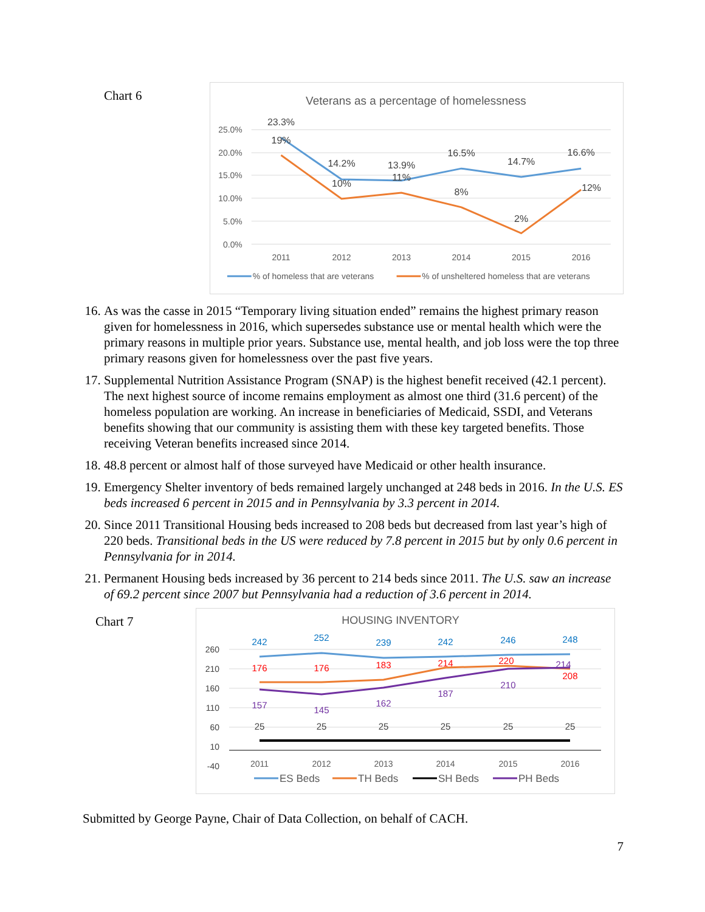Chart 6
Veterans as a percentage of homelessness
25.0%
20.0%
15.0%
10.0%
5.0%
0.0%
23.3%
14.2%
13.9%
16.5%
14.7%
16.6%
19%
10%
11%
8%
2%
12%
2011
2012
2013
2014
2015
2016
% of homeless that are veterans
% of unsheltered homeless that are veterans
16. As was the casse in 2015 “Temporary living situation ended” remains the highest primary reason given for homelessness in 2016, which supersedes substance use or mental health which were the primary reasons in multiple prior years. Substance use, mental health, and job loss were the top three primary reasons given for homelessness over the past five years.
17. Supplemental Nutrition Assistance Program (SNAP) is the highest benefit received (42.1 percent). The next highest source of income remains employment as almost one third (31.6 percent) of the homeless population are working. An increase in beneficiaries of Medicaid, SSDI, and Veterans benefits showing that our community is assisting them with these key targeted benefits. Those receiving Veteran benefits increased since 2014.
18. 48.8 percent or almost half of those surveyed have Medicaid or other health insurance.
19. Emergency Shelter inventory of beds remained largely unchanged at 248 beds in 2016. In the U.S. ES beds increased 6 percent in 2015 and in Pennsylvania by 3.3 percent in 2014.
20. Since 2011 Transitional Housing beds increased to 208 beds but decreased from last year’s high of 220 beds. Transitional beds in the US were reduced by 7.8 percent in 2015 but by only 0.6 percent in Pennsylvania for in 2014.
21. Permanent Housing beds increased by 36 percent to 214 beds since 2011. The U.S. saw an increase of 69.2 percent since 2007 but Pennsylvania had a reduction of 3.6 percent in 2014.
Chart 7
HOUSING INVENTORY
260
210
160
110
60
10
-40
242
252
239
242
246
248
176
176
183
214
220
208
157
145
162
187
210
214
25
25
25
25
25
25
2011
2012
2013
2014
2015
2016
ES Beds
TH Beds
SH Beds
PH Beds
Submitted by George Payne, Chair of Data Collection, on behalf of CACH.
7